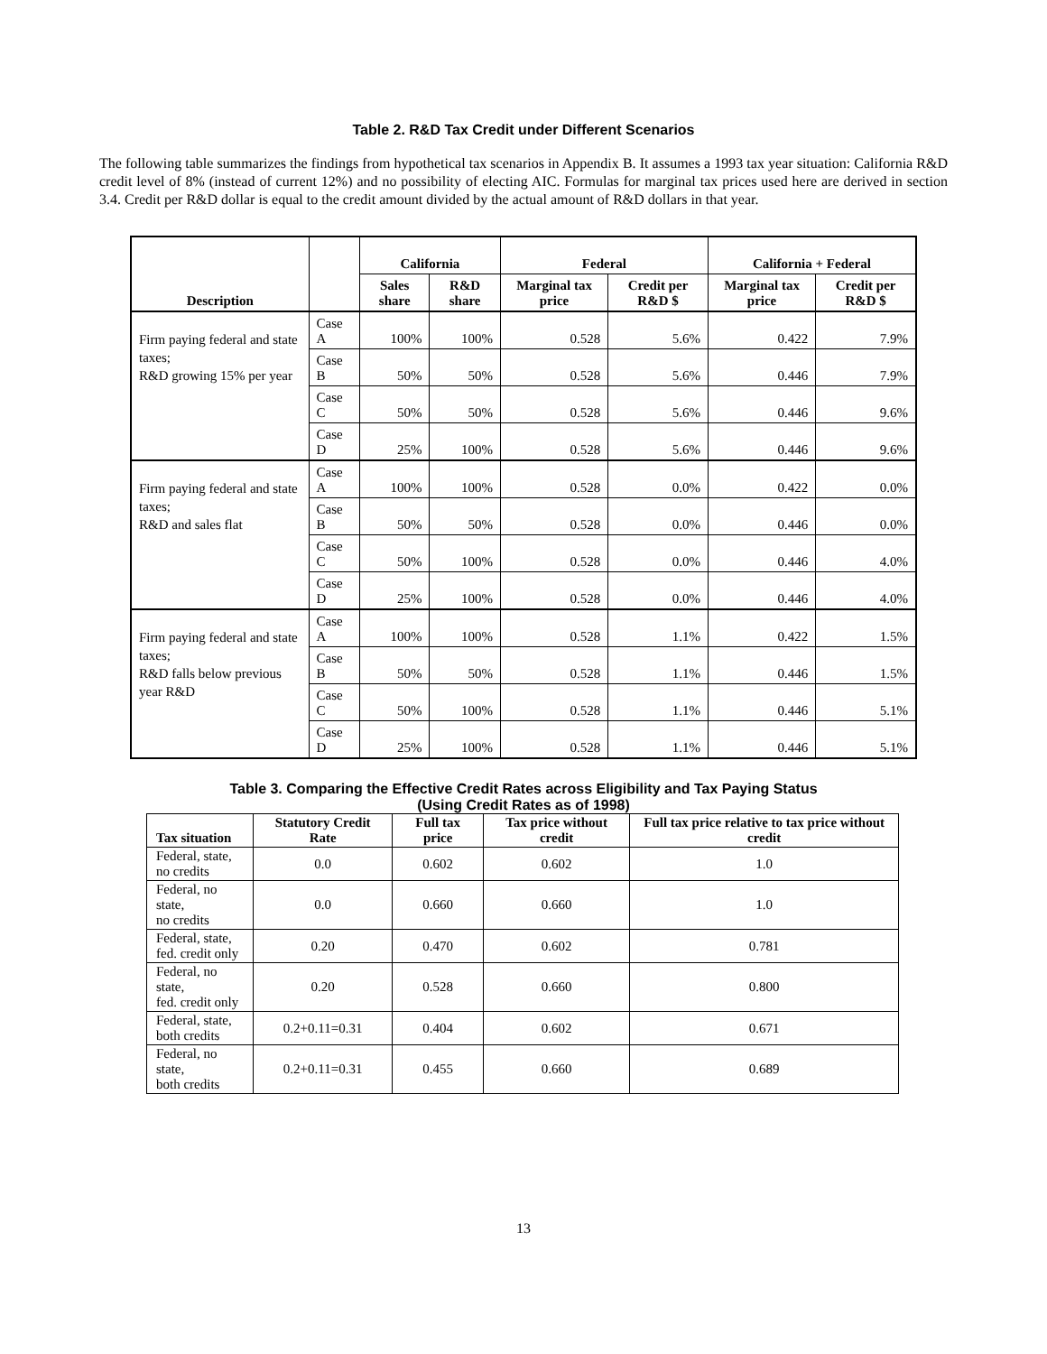Table 2. R&D Tax Credit under Different Scenarios
The following table summarizes the findings from hypothetical tax scenarios in Appendix B. It assumes a 1993 tax year situation: California R&D credit level of 8% (instead of current 12%) and no possibility of electing AIC. Formulas for marginal tax prices used here are derived in section 3.4. Credit per R&D dollar is equal to the credit amount divided by the actual amount of R&D dollars in that year.
| Description | | California | | Federal | | California + Federal | |
| --- | --- | --- | --- | --- | --- | --- | --- |
| | | Sales share | R&D share | Marginal tax price | Credit per R&D $ | Marginal tax price | Credit per R&D $ |
| Firm paying federal and state taxes; R&D growing 15% per year | Case A | 100% | 100% | 0.528 | 5.6% | 0.422 | 7.9% |
| | Case B | 50% | 50% | 0.528 | 5.6% | 0.446 | 7.9% |
| | Case C | 50% | 50% | 0.528 | 5.6% | 0.446 | 9.6% |
| | Case D | 25% | 100% | 0.528 | 5.6% | 0.446 | 9.6% |
| Firm paying federal and state taxes; R&D and sales flat | Case A | 100% | 100% | 0.528 | 0.0% | 0.422 | 0.0% |
| | Case B | 50% | 50% | 0.528 | 0.0% | 0.446 | 0.0% |
| | Case C | 50% | 100% | 0.528 | 0.0% | 0.446 | 4.0% |
| | Case D | 25% | 100% | 0.528 | 0.0% | 0.446 | 4.0% |
| Firm paying federal and state taxes; R&D falls below previous year R&D | Case A | 100% | 100% | 0.528 | 1.1% | 0.422 | 1.5% |
| | Case B | 50% | 50% | 0.528 | 1.1% | 0.446 | 1.5% |
| | Case C | 50% | 100% | 0.528 | 1.1% | 0.446 | 5.1% |
| | Case D | 25% | 100% | 0.528 | 1.1% | 0.446 | 5.1% |
Table 3. Comparing the Effective Credit Rates across Eligibility and Tax Paying Status
(Using Credit Rates as of 1998)
| Tax situation | Statutory Credit Rate | Full tax price | Tax price without credit | Full tax price relative to tax price without credit |
| --- | --- | --- | --- | --- |
| Federal, state, no credits | 0.0 | 0.602 | 0.602 | 1.0 |
| Federal, no state, no credits | 0.0 | 0.660 | 0.660 | 1.0 |
| Federal, state, fed. credit only | 0.20 | 0.470 | 0.602 | 0.781 |
| Federal, no state, fed. credit only | 0.20 | 0.528 | 0.660 | 0.800 |
| Federal, state, both credits | 0.2+0.11=0.31 | 0.404 | 0.602 | 0.671 |
| Federal, no state, both credits | 0.2+0.11=0.31 | 0.455 | 0.660 | 0.689 |
13